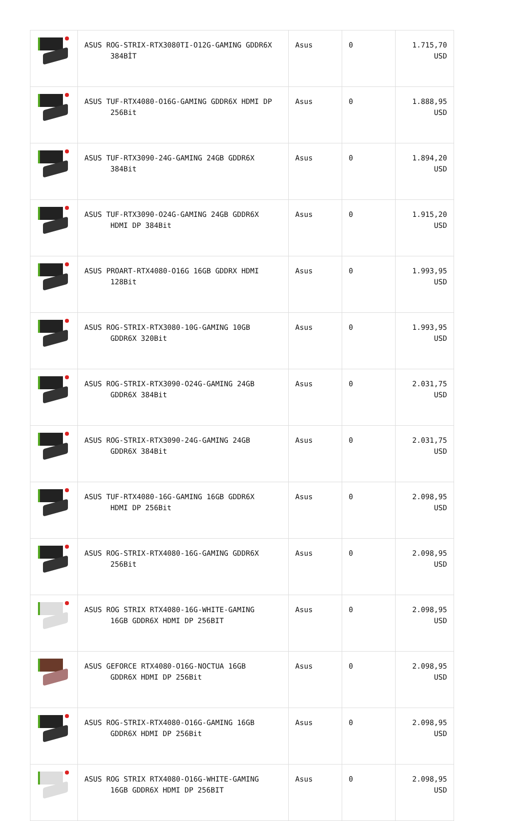| | ASUS ROG-STRIX-RTX3080TI-O12G-GAMING GDDR6X 384BİT | Asus | 0 | 1.715,70 USD |
| | ASUS TUF-RTX4080-O16G-GAMING GDDR6X HDMI DP 256Bit | Asus | 0 | 1.888,95 USD |
| | ASUS TUF-RTX3090-24G-GAMING 24GB GDDR6X 384Bit | Asus | 0 | 1.894,20 USD |
| | ASUS TUF-RTX3090-O24G-GAMING 24GB GDDR6X HDMI DP 384Bit | Asus | 0 | 1.915,20 USD |
| | ASUS PROART-RTX4080-O16G 16GB GDDRX HDMI 128Bit | Asus | 0 | 1.993,95 USD |
| | ASUS ROG-STRIX-RTX3080-10G-GAMING 10GB GDDR6X 320Bit | Asus | 0 | 1.993,95 USD |
| | ASUS ROG-STRIX-RTX3090-O24G-GAMING 24GB GDDR6X 384Bit | Asus | 0 | 2.031,75 USD |
| | ASUS ROG-STRIX-RTX3090-24G-GAMING 24GB GDDR6X 384Bit | Asus | 0 | 2.031,75 USD |
| | ASUS TUF-RTX4080-16G-GAMING 16GB GDDR6X HDMI DP 256Bit | Asus | 0 | 2.098,95 USD |
| | ASUS ROG-STRIX-RTX4080-16G-GAMING GDDR6X 256Bit | Asus | 0 | 2.098,95 USD |
| | ASUS ROG STRIX RTX4080-16G-WHITE-GAMING 16GB GDDR6X HDMI DP 256BIT | Asus | 0 | 2.098,95 USD |
| | ASUS GEFORCE RTX4080-O16G-NOCTUA 16GB GDDR6X HDMI DP 256Bit | Asus | 0 | 2.098,95 USD |
| | ASUS ROG-STRIX-RTX4080-O16G-GAMING 16GB GDDR6X HDMI DP 256Bit | Asus | 0 | 2.098,95 USD |
| | ASUS ROG STRIX RTX4080-O16G-WHITE-GAMING 16GB GDDR6X HDMI DP 256BIT | Asus | 0 | 2.098,95 USD |